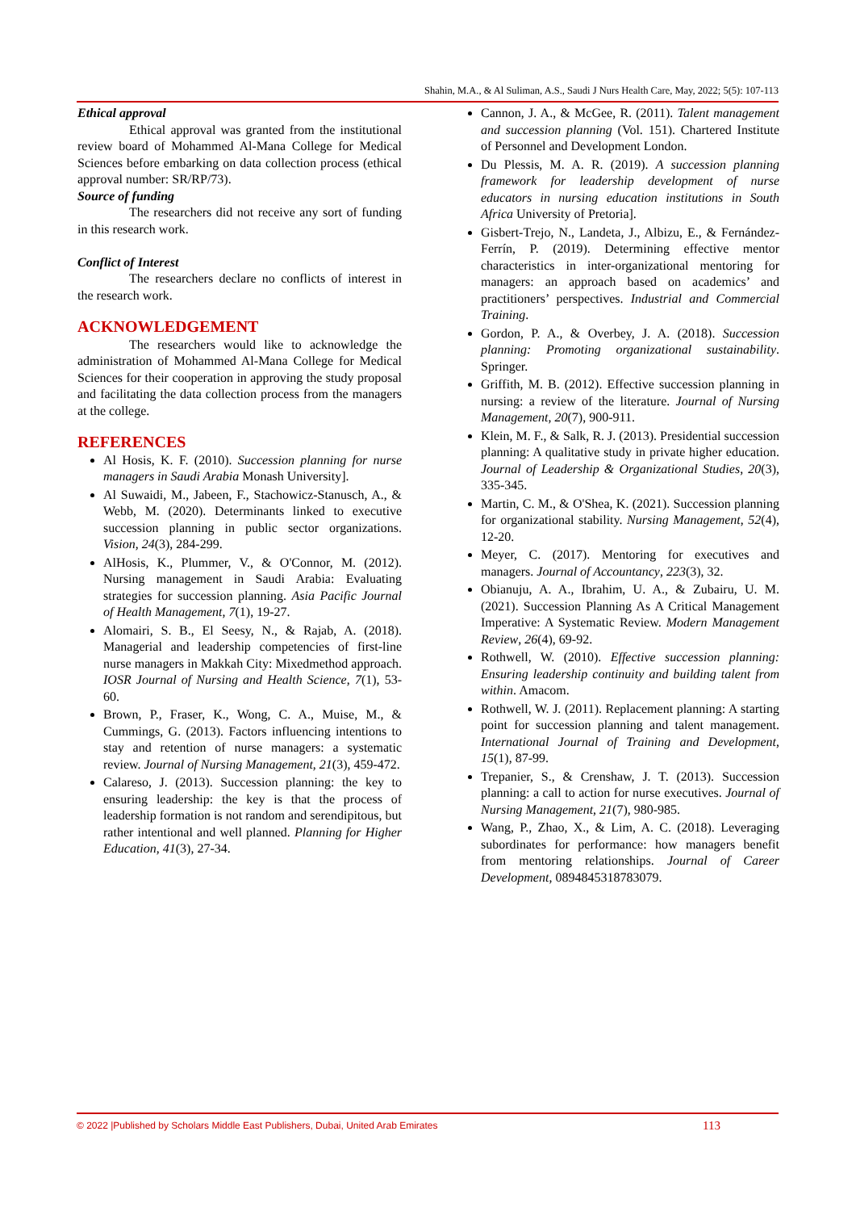Shahin, M.A., & Al Suliman, A.S., Saudi J Nurs Health Care, May, 2022; 5(5): 107-113
Ethical approval
Ethical approval was granted from the institutional review board of Mohammed Al-Mana College for Medical Sciences before embarking on data collection process (ethical approval number: SR/RP/73).
Source of funding
The researchers did not receive any sort of funding in this research work.
Conflict of Interest
The researchers declare no conflicts of interest in the research work.
ACKNOWLEDGEMENT
The researchers would like to acknowledge the administration of Mohammed Al-Mana College for Medical Sciences for their cooperation in approving the study proposal and facilitating the data collection process from the managers at the college.
REFERENCES
Al Hosis, K. F. (2010). Succession planning for nurse managers in Saudi Arabia Monash University].
Al Suwaidi, M., Jabeen, F., Stachowicz-Stanusch, A., & Webb, M. (2020). Determinants linked to executive succession planning in public sector organizations. Vision, 24(3), 284-299.
AlHosis, K., Plummer, V., & O'Connor, M. (2012). Nursing management in Saudi Arabia: Evaluating strategies for succession planning. Asia Pacific Journal of Health Management, 7(1), 19-27.
Alomairi, S. B., El Seesy, N., & Rajab, A. (2018). Managerial and leadership competencies of first-line nurse managers in Makkah City: Mixedmethod approach. IOSR Journal of Nursing and Health Science, 7(1), 53-60.
Brown, P., Fraser, K., Wong, C. A., Muise, M., & Cummings, G. (2013). Factors influencing intentions to stay and retention of nurse managers: a systematic review. Journal of Nursing Management, 21(3), 459-472.
Calareso, J. (2013). Succession planning: the key to ensuring leadership: the key is that the process of leadership formation is not random and serendipitous, but rather intentional and well planned. Planning for Higher Education, 41(3), 27-34.
Cannon, J. A., & McGee, R. (2011). Talent management and succession planning (Vol. 151). Chartered Institute of Personnel and Development London.
Du Plessis, M. A. R. (2019). A succession planning framework for leadership development of nurse educators in nursing education institutions in South Africa University of Pretoria].
Gisbert-Trejo, N., Landeta, J., Albizu, E., & Fernández-Ferrín, P. (2019). Determining effective mentor characteristics in inter-organizational mentoring for managers: an approach based on academics’ and practitioners’ perspectives. Industrial and Commercial Training.
Gordon, P. A., & Overbey, J. A. (2018). Succession planning: Promoting organizational sustainability. Springer.
Griffith, M. B. (2012). Effective succession planning in nursing: a review of the literature. Journal of Nursing Management, 20(7), 900-911.
Klein, M. F., & Salk, R. J. (2013). Presidential succession planning: A qualitative study in private higher education. Journal of Leadership & Organizational Studies, 20(3), 335-345.
Martin, C. M., & O'Shea, K. (2021). Succession planning for organizational stability. Nursing Management, 52(4), 12-20.
Meyer, C. (2017). Mentoring for executives and managers. Journal of Accountancy, 223(3), 32.
Obianuju, A. A., Ibrahim, U. A., & Zubairu, U. M. (2021). Succession Planning As A Critical Management Imperative: A Systematic Review. Modern Management Review, 26(4), 69-92.
Rothwell, W. (2010). Effective succession planning: Ensuring leadership continuity and building talent from within. Amacom.
Rothwell, W. J. (2011). Replacement planning: A starting point for succession planning and talent management. International Journal of Training and Development, 15(1), 87-99.
Trepanier, S., & Crenshaw, J. T. (2013). Succession planning: a call to action for nurse executives. Journal of Nursing Management, 21(7), 980-985.
Wang, P., Zhao, X., & Lim, A. C. (2018). Leveraging subordinates for performance: how managers benefit from mentoring relationships. Journal of Career Development, 0894845318783079.
© 2022 |Published by Scholars Middle East Publishers, Dubai, United Arab Emirates 113